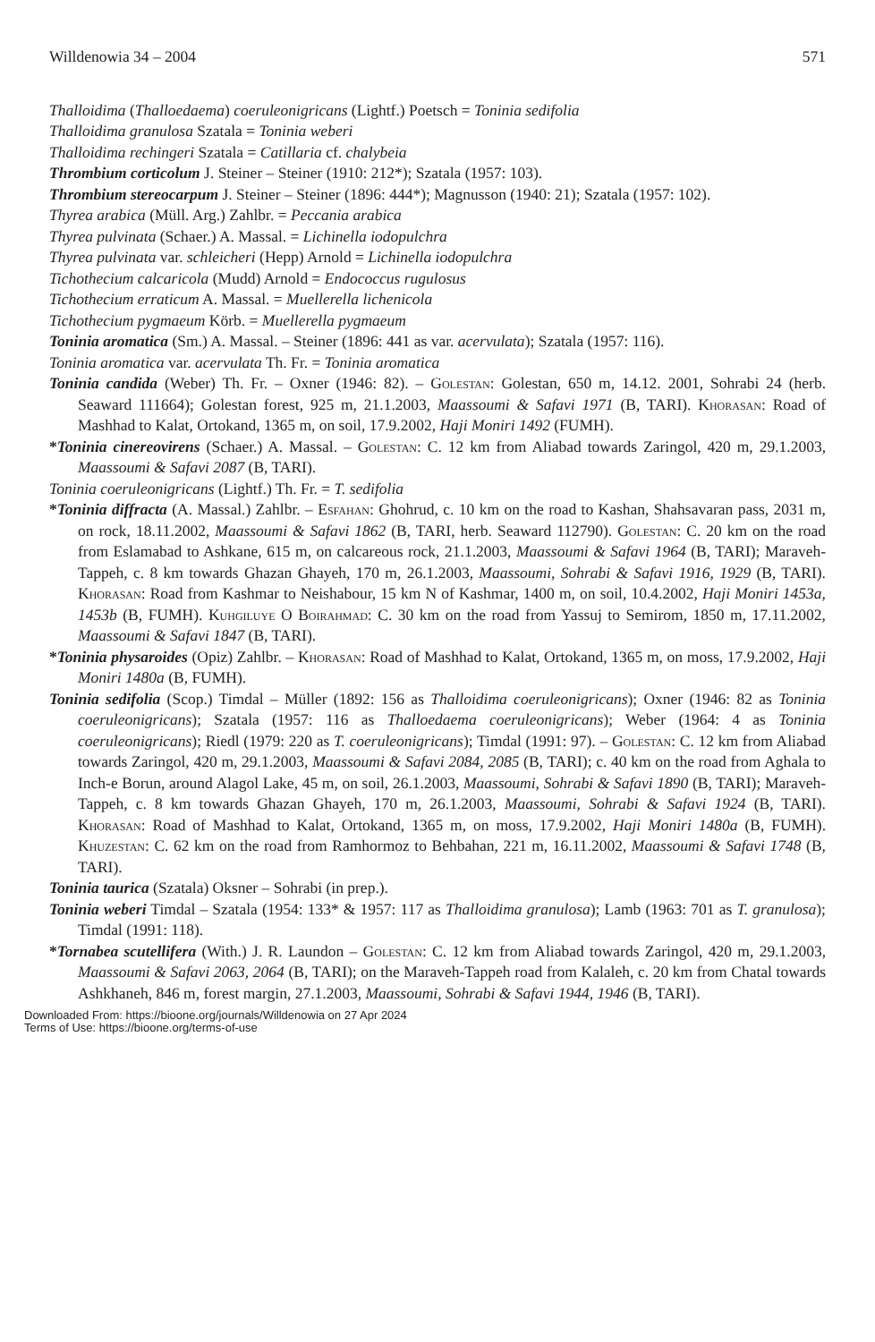Willdenowia 34 – 2004 571
Thalloidima (Thalloedaema) coeruleonigricans (Lightf.) Poetsch = Toninia sedifolia
Thalloidima granulosa Szatala = Toninia weberi
Thalloidima rechingeri Szatala = Catillaria cf. chalybeia
Thrombium corticolum J. Steiner – Steiner (1910: 212*); Szatala (1957: 103).
Thrombium stereocarpum J. Steiner – Steiner (1896: 444*); Magnusson (1940: 21); Szatala (1957: 102).
Thyrea arabica (Müll. Arg.) Zahlbr. = Peccania arabica
Thyrea pulvinata (Schaer.) A. Massal. = Lichinella iodopulchra
Thyrea pulvinata var. schleicheri (Hepp) Arnold = Lichinella iodopulchra
Tichothecium calcaricola (Mudd) Arnold = Endococcus rugulosus
Tichothecium erraticum A. Massal. = Muellerella lichenicola
Tichothecium pygmaeum Körb. = Muellerella pygmaeum
Toninia aromatica (Sm.) A. Massal. – Steiner (1896: 441 as var. acervulata); Szatala (1957: 116).
Toninia aromatica var. acervulata Th. Fr. = Toninia aromatica
Toninia candida (Weber) Th. Fr. – Oxner (1946: 82). – Golestan: Golestan, 650 m, 14.12. 2001, Sohrabi 24 (herb. Seaward 111664); Golestan forest, 925 m, 21.1.2003, Maassoumi & Safavi 1971 (B, TARI). Khorasan: Road of Mashhad to Kalat, Ortokand, 1365 m, on soil, 17.9.2002, Haji Moniri 1492 (FUMH).
*Toninia cinereovirens (Schaer.) A. Massal. – Golestan: C. 12 km from Aliabad towards Zaringol, 420 m, 29.1.2003, Maassoumi & Safavi 2087 (B, TARI).
Toninia coeruleonigricans (Lightf.) Th. Fr. = T. sedifolia
*Toninia diffracta (A. Massal.) Zahlbr. – Esfahan: Ghohrud, c. 10 km on the road to Kashan, Shahsavaran pass, 2031 m, on rock, 18.11.2002, Maassoumi & Safavi 1862 (B, TARI, herb. Seaward 112790). Golestan: C. 20 km on the road from Eslamabad to Ashkane, 615 m, on calcareous rock, 21.1.2003, Maassoumi & Safavi 1964 (B, TARI); Maraveh-Tappeh, c. 8 km towards Ghazan Ghayeh, 170 m, 26.1.2003, Maassoumi, Sohrabi & Safavi 1916, 1929 (B, TARI). Khorasan: Road from Kashmar to Neishabour, 15 km N of Kashmar, 1400 m, on soil, 10.4.2002, Haji Moniri 1453a, 1453b (B, FUMH). Kuhgiluye O Boirahmad: C. 30 km on the road from Yassuj to Semirom, 1850 m, 17.11.2002, Maassoumi & Safavi 1847 (B, TARI).
*Toninia physaroides (Opiz) Zahlbr. – Khorasan: Road of Mashhad to Kalat, Ortokand, 1365 m, on moss, 17.9.2002, Haji Moniri 1480a (B, FUMH).
Toninia sedifolia (Scop.) Timdal – Müller (1892: 156 as Thalloidima coeruleonigricans); Oxner (1946: 82 as Toninia coeruleonigricans); Szatala (1957: 116 as Thalloedaema coeruleonigricans); Weber (1964: 4 as Toninia coeruleonigricans); Riedl (1979: 220 as T. coeruleonigricans); Timdal (1991: 97). – Golestan: C. 12 km from Aliabad towards Zaringol, 420 m, 29.1.2003, Maassoumi & Safavi 2084, 2085 (B, TARI); c. 40 km on the road from Aghala to Inch-e Borun, around Alagol Lake, 45 m, on soil, 26.1.2003, Maassoumi, Sohrabi & Safavi 1890 (B, TARI); Maraveh-Tappeh, c. 8 km towards Ghazan Ghayeh, 170 m, 26.1.2003, Maassoumi, Sohrabi & Safavi 1924 (B, TARI). Khorasan: Road of Mashhad to Kalat, Ortokand, 1365 m, on moss, 17.9.2002, Haji Moniri 1480a (B, FUMH). Khuzestan: C. 62 km on the road from Ramhormoz to Behbahan, 221 m, 16.11.2002, Maassoumi & Safavi 1748 (B, TARI).
Toninia taurica (Szatala) Oksner – Sohrabi (in prep.).
Toninia weberi Timdal – Szatala (1954: 133* & 1957: 117 as Thalloidima granulosa); Lamb (1963: 701 as T. granulosa); Timdal (1991: 118).
*Tornabea scutellifera (With.) J. R. Laundon – Golestan: C. 12 km from Aliabad towards Zaringol, 420 m, 29.1.2003, Maassoumi & Safavi 2063, 2064 (B, TARI); on the Maraveh-Tappeh road from Kalaleh, c. 20 km from Chatal towards Ashkhaneh, 846 m, forest margin, 27.1.2003, Maassoumi, Sohrabi & Safavi 1944, 1946 (B, TARI).
Downloaded From: https://bioone.org/journals/Willdenowia on 27 Apr 2024
Terms of Use: https://bioone.org/terms-of-use